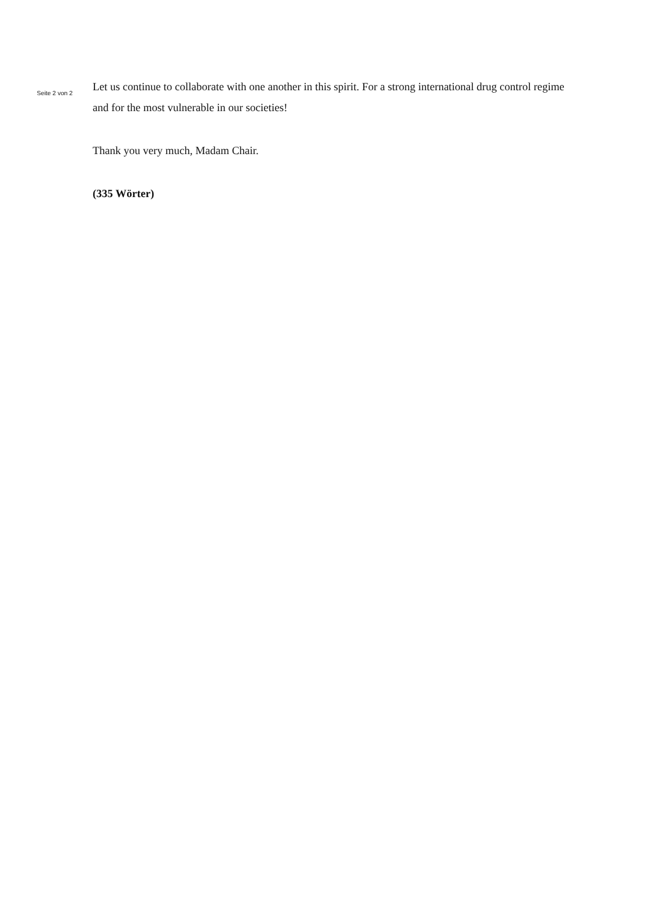Seite 2 von 2
Let us continue to collaborate with one another in this spirit. For a strong international drug control regime and for the most vulnerable in our societies!
Thank you very much, Madam Chair.
(335 Wörter)